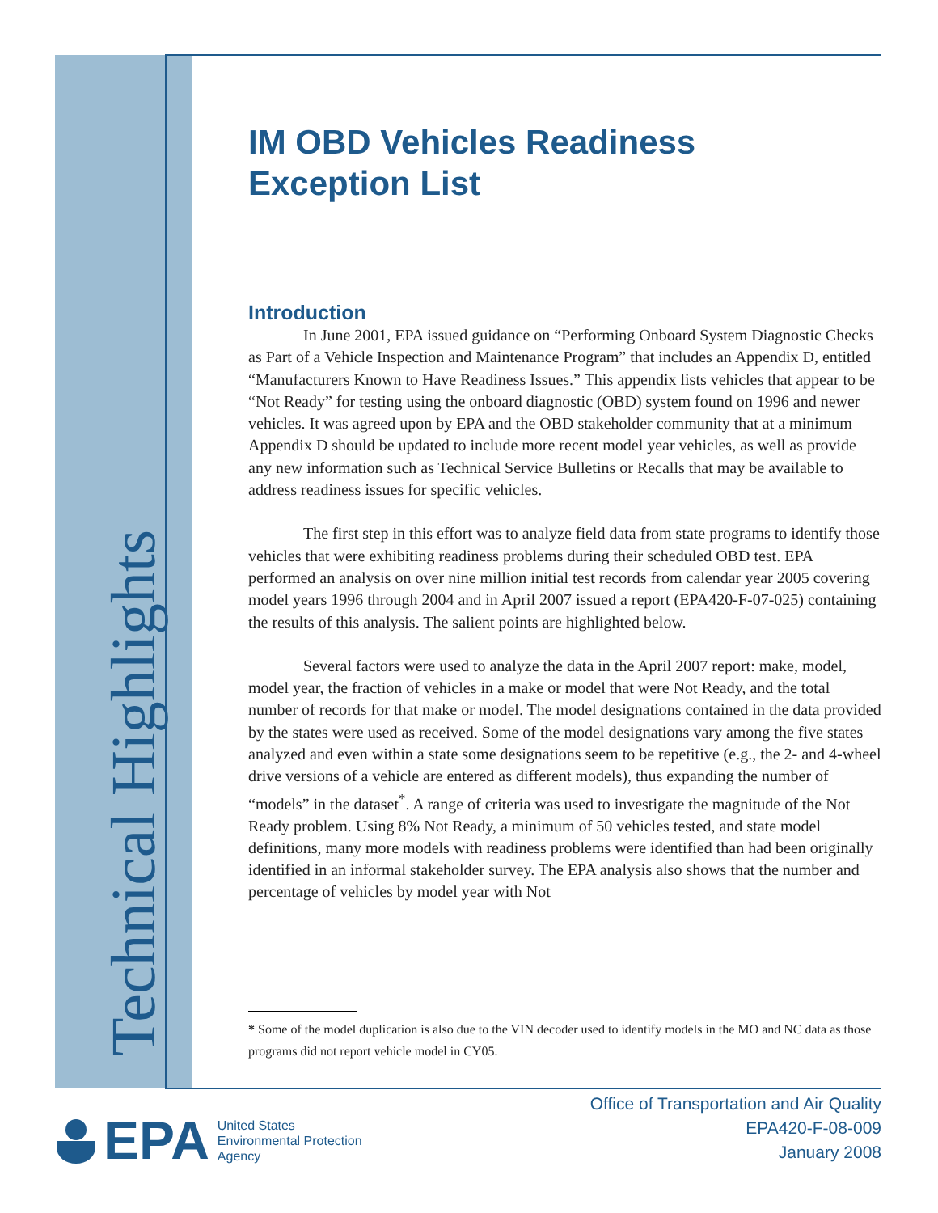Technical Highlights
IM OBD Vehicles Readiness
Exception List
Introduction
In June 2001, EPA issued guidance on “Performing Onboard System Diagnostic Checks as Part of a Vehicle Inspection and Maintenance Program” that includes an Appendix D, entitled “Manufacturers Known to Have Readiness Issues.” This appendix lists vehicles that appear to be “Not Ready” for testing using the onboard diagnostic (OBD) system found on 1996 and newer vehicles. It was agreed upon by EPA and the OBD stakeholder community that at a minimum Appendix D should be updated to include more recent model year vehicles, as well as provide any new information such as Technical Service Bulletins or Recalls that may be available to address readiness issues for specific vehicles.
The first step in this effort was to analyze field data from state programs to identify those vehicles that were exhibiting readiness problems during their scheduled OBD test. EPA performed an analysis on over nine million initial test records from calendar year 2005 covering model years 1996 through 2004 and in April 2007 issued a report (EPA420-F-07-025) containing the results of this analysis. The salient points are highlighted below.
Several factors were used to analyze the data in the April 2007 report: make, model, model year, the fraction of vehicles in a make or model that were Not Ready, and the total number of records for that make or model. The model designations contained in the data provided by the states were used as received. Some of the model designations vary among the five states analyzed and even within a state some designations seem to be repetitive (e.g., the 2- and 4-wheel drive versions of a vehicle are entered as different models), thus expanding the number of “models” in the dataset<sup>*</sup>. A range of criteria was used to investigate the magnitude of the Not Ready problem. Using 8% Not Ready, a minimum of 50 vehicles tested, and state model definitions, many more models with readiness problems were identified than had been originally identified in an informal stakeholder survey. The EPA analysis also shows that the number and percentage of vehicles by model year with Not
* Some of the model duplication is also due to the VIN decoder used to identify models in the MO and NC data as those programs did not report vehicle model in CY05.
EPA
United States
Environmental Protection
Agency
Office of Transportation and Air Quality
EPA420-F-08-009
January 2008